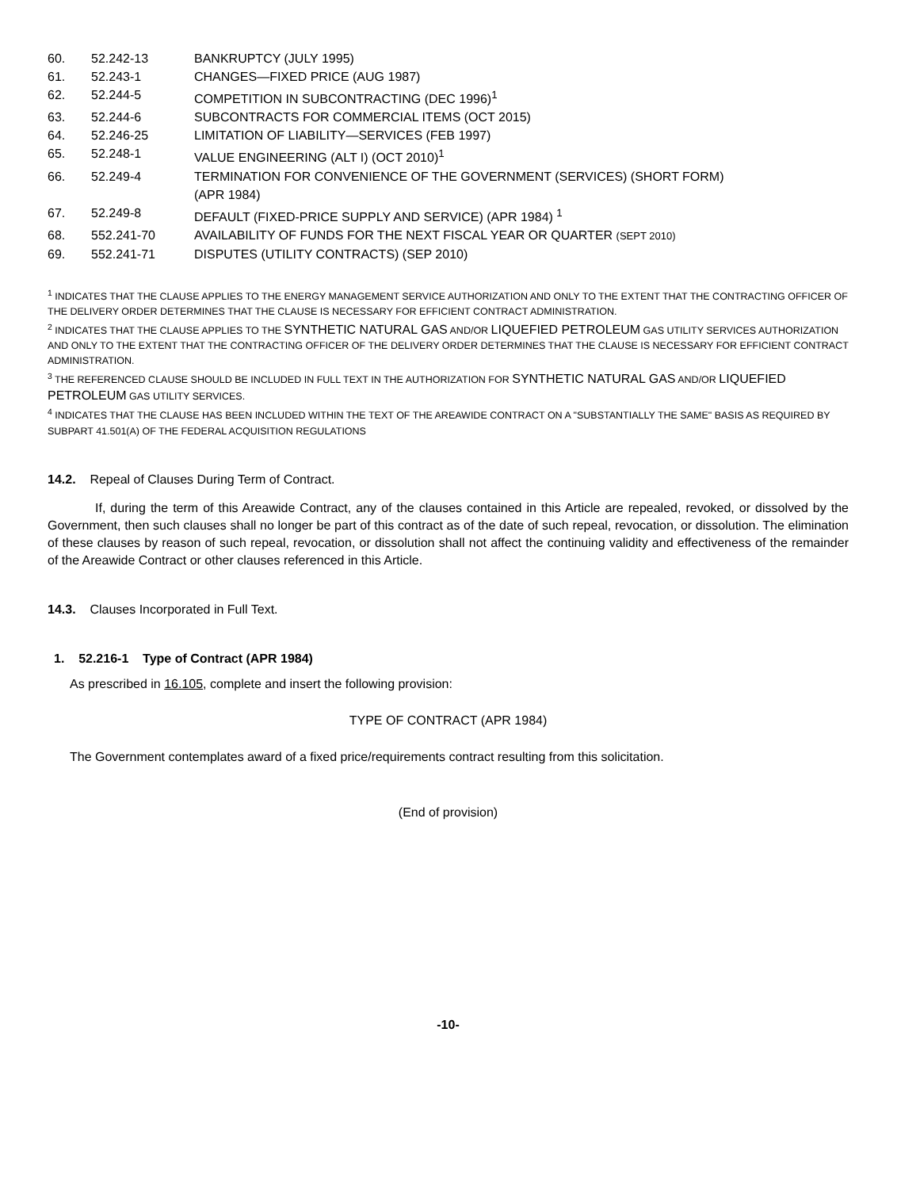60. 52.242-13 BANKRUPTCY (JULY 1995)
61. 52.243-1 CHANGES—FIXED PRICE (AUG 1987)
62. 52.244-5 COMPETITION IN SUBCONTRACTING (DEC 1996)<sup>1</sup>
63. 52.244-6 SUBCONTRACTS FOR COMMERCIAL ITEMS (OCT 2015)
64. 52.246-25 LIMITATION OF LIABILITY—SERVICES (FEB 1997)
65. 52.248-1 VALUE ENGINEERING (ALT I) (OCT 2010)<sup>1</sup>
66. 52.249-4 TERMINATION FOR CONVENIENCE OF THE GOVERNMENT (SERVICES) (SHORT FORM)
(APR 1984)
67. 52.249-8 DEFAULT (FIXED-PRICE SUPPLY AND SERVICE) (APR 1984) <sup>1</sup>
68. 552.241-70 AVAILABILITY OF FUNDS FOR THE NEXT FISCAL YEAR OR QUARTER (SEPT 2010)
69. 552.241-71 DISPUTES (UTILITY CONTRACTS) (SEP 2010)
<sup>1</sup> INDICATES THAT THE CLAUSE APPLIES TO THE ENERGY MANAGEMENT SERVICE AUTHORIZATION AND ONLY TO THE EXTENT THAT THE CONTRACTING OFFICER OF THE DELIVERY ORDER DETERMINES THAT THE CLAUSE IS NECESSARY FOR EFFICIENT CONTRACT ADMINISTRATION.
<sup>2</sup> INDICATES THAT THE CLAUSE APPLIES TO THE SYNTHETIC NATURAL GAS AND/OR LIQUEFIED PETROLEUM GAS UTILITY SERVICES AUTHORIZATION AND ONLY TO THE EXTENT THAT THE CONTRACTING OFFICER OF THE DELIVERY ORDER DETERMINES THAT THE CLAUSE IS NECESSARY FOR EFFICIENT CONTRACT ADMINISTRATION.
<sup>3</sup> THE REFERENCED CLAUSE SHOULD BE INCLUDED IN FULL TEXT IN THE AUTHORIZATION FOR SYNTHETIC NATURAL GAS AND/OR LIQUEFIED PETROLEUM GAS UTILITY SERVICES.
<sup>4</sup> INDICATES THAT THE CLAUSE HAS BEEN INCLUDED WITHIN THE TEXT OF THE AREAWIDE CONTRACT ON A "SUBSTANTIALLY THE SAME" BASIS AS REQUIRED BY SUBPART 41.501(A) OF THE FEDERAL ACQUISITION REGULATIONS
14.2. Repeal of Clauses During Term of Contract.
If, during the term of this Areawide Contract, any of the clauses contained in this Article are repealed, revoked, or dissolved by the Government, then such clauses shall no longer be part of this contract as of the date of such repeal, revocation, or dissolution. The elimination of these clauses by reason of such repeal, revocation, or dissolution shall not affect the continuing validity and effectiveness of the remainder of the Areawide Contract or other clauses referenced in this Article.
14.3. Clauses Incorporated in Full Text.
1. 52.216-1 Type of Contract (APR 1984)
As prescribed in 16.105, complete and insert the following provision:
TYPE OF CONTRACT (APR 1984)
The Government contemplates award of a fixed price/requirements contract resulting from this solicitation.
(End of provision)
-10-